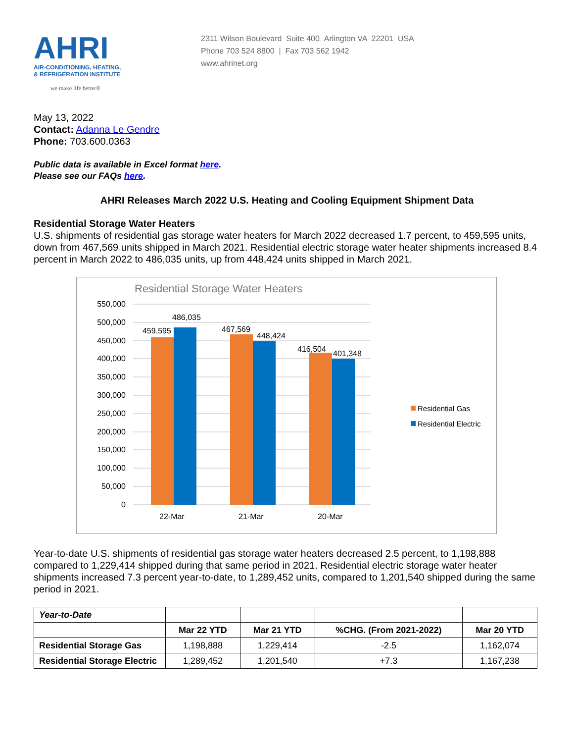AHRI
AIR-CONDITIONING, HEATING,
& REFRIGERATION INSTITUTE
we make life better®
2311 Wilson Boulevard Suite 400 Arlington VA 22201 USA
Phone 703 524 8800 | Fax 703 562 1942
www.ahrinet.org
May 13, 2022
Contact: Adanna Le Gendre
Phone: 703.600.0363
Public data is available in Excel format here.
Please see our FAQs here.
AHRI Releases March 2022 U.S. Heating and Cooling Equipment Shipment Data
Residential Storage Water Heaters
U.S. shipments of residential gas storage water heaters for March 2022 decreased 1.7 percent, to 459,595 units, down from 467,569 units shipped in March 2021. Residential electric storage water heater shipments increased 8.4 percent in March 2022 to 486,035 units, up from 448,424 units shipped in March 2021.
Residential Storage Water Heaters
550,000
500,000
450,000
400,000
350,000
300,000
250,000
200,000
150,000
100,000
50,000
0
459,595
486,035
467,569
448,424
416,504
401,348
22-Mar
21-Mar
20-Mar
Residential Gas
Residential Electric
Year-to-date U.S. shipments of residential gas storage water heaters decreased 2.5 percent, to 1,198,888 compared to 1,229,414 shipped during that same period in 2021. Residential electric storage water heater shipments increased 7.3 percent year-to-date, to 1,289,452 units, compared to 1,201,540 shipped during the same period in 2021.
| Year-to-Date | | | | |
| | Mar 22 YTD | Mar 21 YTD | %CHG. (From 2021-2022) | Mar 20 YTD |
| Residential Storage Gas | 1,198,888 | 1,229,414 | -2.5 | 1,162,074 |
| Residential Storage Electric | 1,289,452 | 1,201,540 | +7.3 | 1,167,238 |